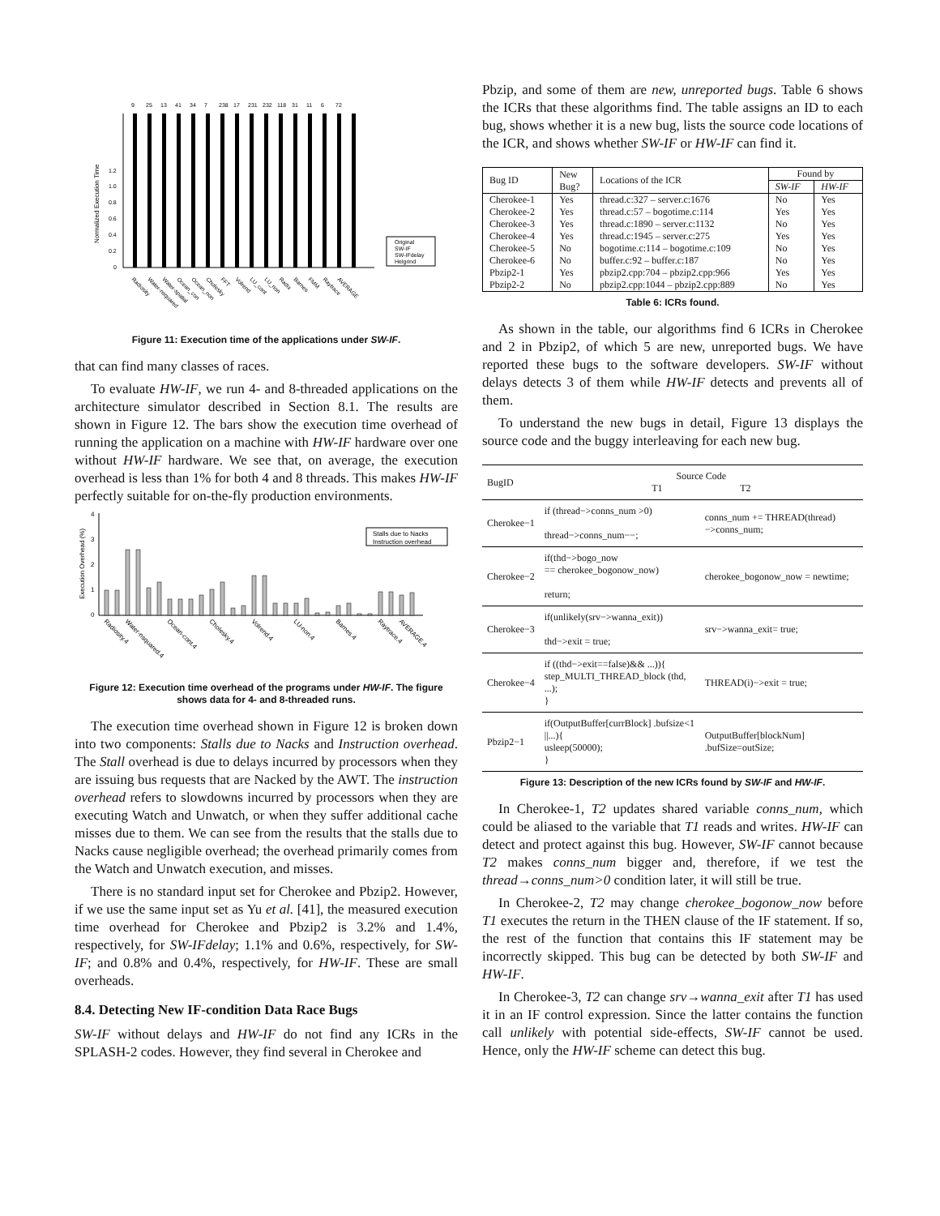Normalized Execution Time
0
0.2
0.4
0.6
0.8
1.0
1.2
9
25
13
41
34
7
238
17
231
232
118
31
11
6
72
Original
SW-IF
SW-IFdelay
Helgrind
Radiosity
Water-nsquared
Water-spatial
Ocean_con
Ocean_non
Cholesky
FFT
Volrend
LU_cont
LU_non
Radix
Barnes
FMM
Raytrace
AVERAGE
Figure 11: Execution time of the applications under SW-IF.
that can find many classes of races.
To evaluate HW-IF, we run 4- and 8-threaded applications on the architecture simulator described in Section 8.1. The results are shown in Figure 12. The bars show the execution time overhead of running the application on a machine with HW-IF hardware over one without HW-IF hardware. We see that, on average, the execution overhead is less than 1% for both 4 and 8 threads. This makes HW-IF perfectly suitable for on-the-fly production environments.
Execution Overhead (%)
0
1
2
3
4
Stalls due to Nacks
Instruction overhead
Radiosity.4
Water-nsquared.4
Ocean-cont.4
Cholesky.4
Volrend.4
LU-non.4
Barnes.4
Raytrace.4
AVERAGE.4
Figure 12: Execution time overhead of the programs under HW-IF. The figure shows data for 4- and 8-threaded runs.
The execution time overhead shown in Figure 12 is broken down into two components: Stalls due to Nacks and Instruction overhead. The Stall overhead is due to delays incurred by processors when they are issuing bus requests that are Nacked by the AWT. The instruction overhead refers to slowdowns incurred by processors when they are executing Watch and Unwatch, or when they suffer additional cache misses due to them. We can see from the results that the stalls due to Nacks cause negligible overhead; the overhead primarily comes from the Watch and Unwatch execution, and misses.
There is no standard input set for Cherokee and Pbzip2. However, if we use the same input set as Yu et al. [41], the measured execution time overhead for Cherokee and Pbzip2 is 3.2% and 1.4%, respectively, for SW-IFdelay; 1.1% and 0.6%, respectively, for SW-IF; and 0.8% and 0.4%, respectively, for HW-IF. These are small overheads.
8.4. Detecting New IF-condition Data Race Bugs
SW-IF without delays and HW-IF do not find any ICRs in the SPLASH-2 codes. However, they find several in Cherokee and
Pbzip, and some of them are new, unreported bugs. Table 6 shows the ICRs that these algorithms find. The table assigns an ID to each bug, shows whether it is a new bug, lists the source code locations of the ICR, and shows whether SW-IF or HW-IF can find it.
| Bug ID | New Bug? | Locations of the ICR | Found by | |
| --- | --- | --- | --- | --- |
| | | | SW-IF | HW-IF |
| Cherokee-1 | Yes | thread.c:327 – server.c:1676 | No | Yes |
| Cherokee-2 | Yes | thread.c:57 – bogotime.c:114 | Yes | Yes |
| Cherokee-3 | Yes | thread.c:1890 – server.c:1132 | No | Yes |
| Cherokee-4 | Yes | thread.c:1945 – server.c:275 | Yes | Yes |
| Cherokee-5 | No | bogotime.c:114 – bogotime.c:109 | No | Yes |
| Cherokee-6 | No | buffer.c:92 – buffer.c:187 | No | Yes |
| Pbzip2-1 | Yes | pbzip2.cpp:704 – pbzip2.cpp:966 | Yes | Yes |
| Pbzip2-2 | No | pbzip2.cpp:1044 – pbzip2.cpp:889 | No | Yes |
Table 6: ICRs found.
As shown in the table, our algorithms find 6 ICRs in Cherokee and 2 in Pbzip2, of which 5 are new, unreported bugs. We have reported these bugs to the software developers. SW-IF without delays detects 3 of them while HW-IF detects and prevents all of them.
To understand the new bugs in detail, Figure 13 displays the source code and the buggy interleaving for each new bug.
| BugID | Source Code T1 T2 | |
| Cherokee−1 | if (thread−>conns_num >0) thread−>conns_num−−; | conns_num += THREAD(thread) −>conns_num; |
| Cherokee−2 | if(thd−>bogo_now == cherokee_bogonow_now) return; | cherokee_bogonow_now = newtime; |
| Cherokee−3 | if(unlikely(srv−>wanna_exit)) thd−>exit = true; | srv−>wanna_exit= true; |
| Cherokee−4 | if ((thd−>exit==false)&& ...)){ step_MULTI_THREAD_block (thd, ...); } | THREAD(i)−>exit = true; |
| Pbzip2−1 | if(OutputBuffer[currBlock] .bufsize<1 //...){ usleep(50000); } | OutputBuffer[blockNum] .bufSize=outSize; |
Figure 13: Description of the new ICRs found by SW-IF and HW-IF.
In Cherokee-1, T2 updates shared variable conns_num, which could be aliased to the variable that T1 reads and writes. HW-IF can detect and protect against this bug. However, SW-IF cannot because T2 makes conns_num bigger and, therefore, if we test the thread→conns_num>0 condition later, it will still be true.
In Cherokee-2, T2 may change cherokee_bogonow_now before T1 executes the return in the THEN clause of the IF statement. If so, the rest of the function that contains this IF statement may be incorrectly skipped. This bug can be detected by both SW-IF and HW-IF.
In Cherokee-3, T2 can change srv→wanna_exit after T1 has used it in an IF control expression. Since the latter contains the function call unlikely with potential side-effects, SW-IF cannot be used. Hence, only the HW-IF scheme can detect this bug.